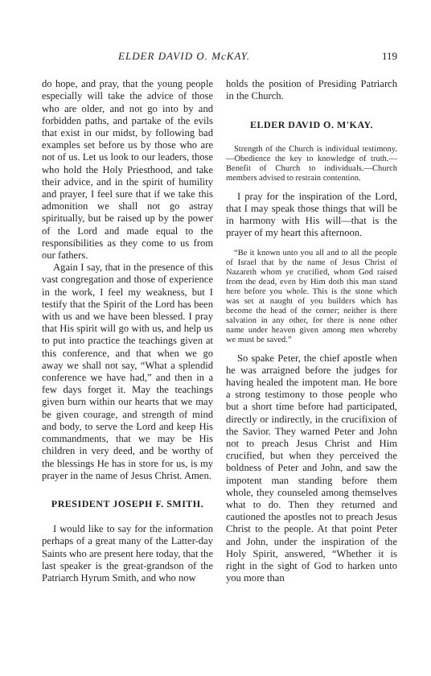ELDER DAVID O. McKAY. 119
do hope, and pray, that the young people especially will take the advice of those who are older, and not go into by and forbidden paths, and partake of the evils that exist in our midst, by following bad examples set before us by those who are not of us. Let us look to our leaders, those who hold the Holy Priesthood, and take their advice, and in the spirit of humility and prayer, I feel sure that if we take this admonition we shall not go astray spiritually, but be raised up by the power of the Lord and made equal to the responsibilities as they come to us from our fathers.
Again I say, that in the presence of this vast congregation and those of experience in the work, I feel my weakness, but I testify that the Spirit of the Lord has been with us and we have been blessed. I pray that His spirit will go with us, and help us to put into practice the teachings given at this conference, and that when we go away we shall not say, “What a splendid conference we have had,” and then in a few days forget it. May the teachings given burn within our hearts that we may be given courage, and strength of mind and body, to serve the Lord and keep His commandments, that we may be His children in very deed, and be worthy of the blessings He has in store for us, is my prayer in the name of Jesus Christ. Amen.
PRESIDENT JOSEPH F. SMITH.
I would like to say for the information perhaps of a great many of the Latter-day Saints who are present here today, that the last speaker is the great-grandson of the Patriarch Hyrum Smith, and who now
holds the position of Presiding Patriarch in the Church.
ELDER DAVID O. M'KAY.
Strength of the Church is individual testimony.—Obedience the key to knowledge of truth.—Benefit of Church to individuals.—Church members advised to restrain contention.
I pray for the inspiration of the Lord, that I may speak those things that will be in harmony with His will—that is the prayer of my heart this afternoon.
“Be it known unto you all and to all the people of Israel that by the name of Jesus Christ of Nazareth whom ye crucified, whom God raised from the dead, even by Him doth this man stand here before you whole. This is the stone which was set at naught of you builders which has become the head of the corner; neither is there salvation in any other, for there is none other name under heaven given among men whereby we must be saved.”
So spake Peter, the chief apostle when he was arraigned before the judges for having healed the impotent man. He bore a strong testimony to those people who but a short time before had participated, directly or indirectly, in the crucifixion of the Savior. They warned Peter and John not to preach Jesus Christ and Him crucified, but when they perceived the boldness of Peter and John, and saw the impotent man standing before them whole, they counseled among themselves what to do. Then they returned and cautioned the apostles not to preach Jesus Christ to the people. At that point Peter and John, under the inspiration of the Holy Spirit, answered, “Whether it is right in the sight of God to harken unto you more than